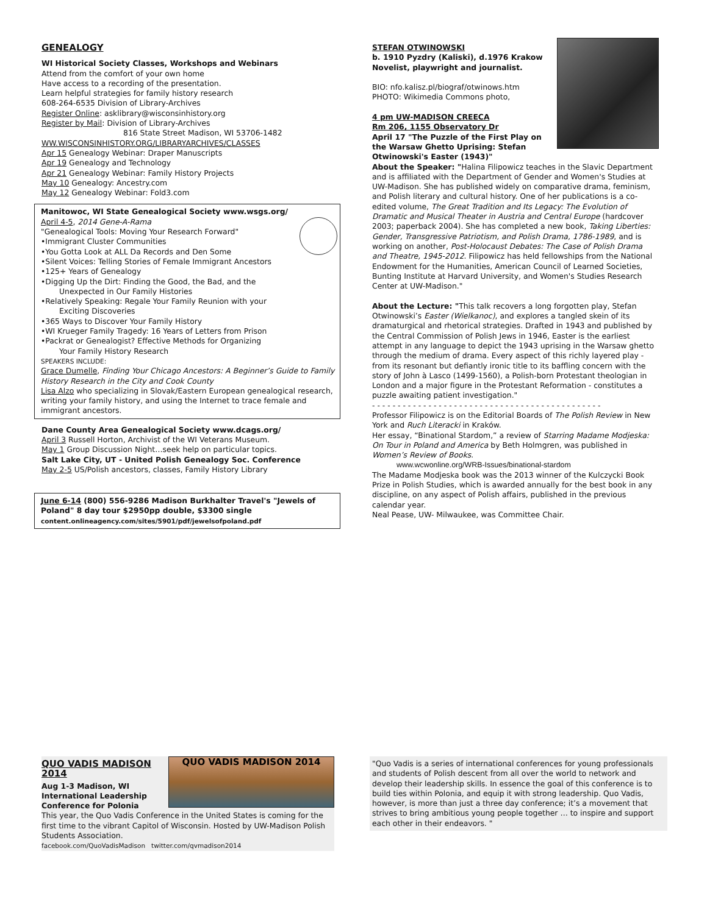GENEALOGY
WI Historical Society Classes, Workshops and Webinars
Attend from the comfort of your own home
Have access to a recording of the presentation.
Learn helpful strategies for family history research
608-264-6535 Division of Library-Archives
Register Online: asklibrary@wisconsinhistory.org
Register by Mail: Division of Library-Archives
816 State Street Madison, WI 53706-1482
WW.WISCONSINHISTORY.ORG/LIBRARYARCHIVES/CLASSES
Apr 15 Genealogy Webinar: Draper Manuscripts
Apr 19 Genealogy and Technology
Apr 21 Genealogy Webinar: Family History Projects
May 10 Genealogy: Ancestry.com
May 12 Genealogy Webinar: Fold3.com
Manitowoc, WI State Genealogical Society www.wsgs.org/
April 4-5, 2014 Gene-A-Rama
"Genealogical Tools: Moving Your Research Forward"
•Immigrant Cluster Communities
•You Gotta Look at ALL Da Records and Den Some
•Silent Voices: Telling Stories of Female Immigrant Ancestors
•125+ Years of Genealogy
•Digging Up the Dirt: Finding the Good, the Bad, and the
Unexpected in Our Family Histories
•Relatively Speaking: Regale Your Family Reunion with your
Exciting Discoveries
•365 Ways to Discover Your Family History
•WI Krueger Family Tragedy: 16 Years of Letters from Prison
•Packrat or Genealogist? Effective Methods for Organizing
Your Family History Research
SPEAKERS INCLUDE:
Grace Dumelle, Finding Your Chicago Ancestors: A Beginner’s Guide to Family History Research in the City and Cook County
Lisa Alzo who specializing in Slovak/Eastern European genealogical research, writing your family history, and using the Internet to trace female and immigrant ancestors.
Dane County Area Genealogical Society www.dcags.org/
April 3 Russell Horton, Archivist of the WI Veterans Museum.
May 1 Group Discussion Night…seek help on particular topics.
Salt Lake City, UT - United Polish Genealogy Soc. Conference
May 2-5 US/Polish ancestors, classes, Family History Library
June 6-14 (800) 556-9286 Madison Burkhalter Travel's "Jewels of Poland" 8 day tour $2950pp double, $3300 single
content.onlineagency.com/sites/5901/pdf/jewelsofpoland.pdf
STEFAN OTWINOWSKI
b. 1910 Pyzdry (Kaliski), d.1976 Krakow
Novelist, playwright and journalist.
BIO: nfo.kalisz.pl/biograf/otwinows.htm
PHOTO: Wikimedia Commons photo,
4 pm UW-MADISON CREECA
Rm 206, 1155 Observatory Dr
April 17 "The Puzzle of the First Play on the Warsaw Ghetto Uprising: Stefan Otwinowski's Easter (1943)"
About the Speaker: "Halina Filipowicz teaches in the Slavic Department and is affiliated with the Department of Gender and Women's Studies at UW-Madison. She has published widely on comparative drama, feminism, and Polish literary and cultural history. One of her publications is a co-edited volume, The Great Tradition and Its Legacy: The Evolution of Dramatic and Musical Theater in Austria and Central Europe (hardcover 2003; paperback 2004). She has completed a new book, Taking Liberties: Gender, Transgressive Patriotism, and Polish Drama, 1786-1989, and is working on another, Post-Holocaust Debates: The Case of Polish Drama and Theatre, 1945-2012. Filipowicz has held fellowships from the National Endowment for the Humanities, American Council of Learned Societies, Bunting Institute at Harvard University, and Women's Studies Research Center at UW-Madison."
About the Lecture: "This talk recovers a long forgotten play, Stefan Otwinowski’s Easter (Wielkanoc), and explores a tangled skein of its dramaturgical and rhetorical strategies. Drafted in 1943 and published by the Central Commission of Polish Jews in 1946, Easter is the earliest attempt in any language to depict the 1943 uprising in the Warsaw ghetto through the medium of drama. Every aspect of this richly layered play - from its resonant but defiantly ironic title to its baffling concern with the story of John à Lasco (1499-1560), a Polish-born Protestant theologian in London and a major figure in the Protestant Reformation - constitutes a puzzle awaiting patient investigation."
- - - - - - - - - - - - - - - - - - - - - - - - - - - - - - - - - - - - - - - - - - - - -
Professor Filipowicz is on the Editorial Boards of The Polish Review in New York and Ruch Literacki in Kraków.
Her essay, “Binational Stardom,” a review of Starring Madame Modjeska: On Tour in Poland and America by Beth Holmgren, was published in Women’s Review of Books.
www.wcwonline.org/WRB-Issues/binational-stardom
The Madame Modjeska book was the 2013 winner of the Kulczycki Book Prize in Polish Studies, which is awarded annually for the best book in any discipline, on any aspect of Polish affairs, published in the previous calendar year.
Neal Pease, UW- Milwaukee, was Committee Chair.
QUO VADIS MADISON 2014
QUO VADIS MADISON 2014
Aug 1-3 Madison, WI
International Leadership Conference for Polonia
This year, the Quo Vadis Conference in the United States is coming for the first time to the vibrant Capitol of Wisconsin. Hosted by UW-Madison Polish Students Association.
facebook.com/QuoVadisMadison twitter.com/qvmadison2014
"Quo Vadis is a series of international conferences for young professionals and students of Polish descent from all over the world to network and develop their leadership skills. In essence the goal of this conference is to build ties within Polonia, and equip it with strong leadership. Quo Vadis, however, is more than just a three day conference; it’s a movement that strives to bring ambitious young people together … to inspire and support each other in their endeavors. "